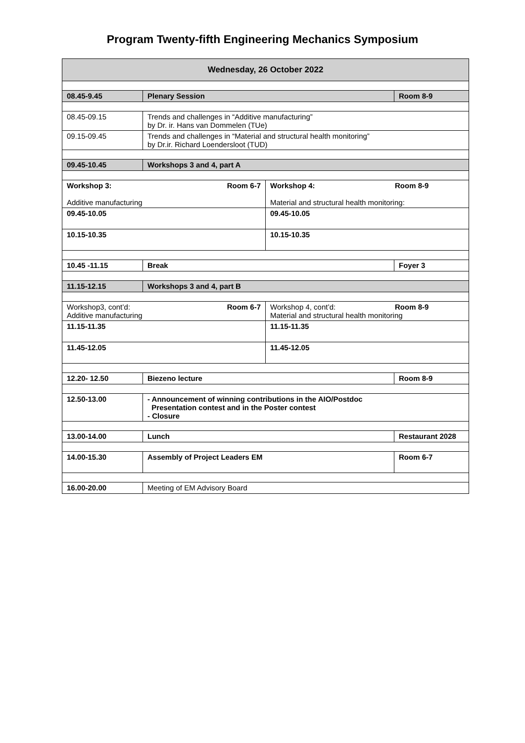Program Twenty-fifth Engineering Mechanics Symposium
| Wednesday, 26 October 2022 | | | |
| 08.45-9.45 | Plenary Session | | Room 8-9 |
| 08.45-09.15 | Trends and challenges in “Additive manufacturing” by Dr. ir. Hans van Dommelen (TUe) | | |
| 09.15-09.45 | Trends and challenges in “Material and structural health monitoring” by Dr.ir. Richard Loendersloot (TUD) | | |
| 09.45-10.45 | Workshops 3 and 4, part A | | |
| Workshop 3: Room 6-7 Additive manufacturing | | Workshop 4: Room 8-9 Material and structural health monitoring: | |
| 09.45-10.05 | | 09.45-10.05 | |
| 10.15-10.35 | | 10.15-10.35 | |
| 10.45 -11.15 | Break | | Foyer 3 |
| 11.15-12.15 | Workshops 3 and 4, part B | | |
| Workshop3, cont’d: Room 6-7 Additive manufacturing | | Workshop 4, cont’d: Room 8-9 Material and structural health monitoring | |
| 11.15-11.35 | | 11.15-11.35 | |
| 11.45-12.05 | | 11.45-12.05 | |
| 12.20- 12.50 | Biezeno lecture | | Room 8-9 |
| 12.50-13.00 | - Announcement of winning contributions in the AIO/Postdoc Presentation contest and in the Poster contest - Closure | | |
| 13.00-14.00 | Lunch | | Restaurant 2028 |
| 14.00-15.30 | Assembly of Project Leaders EM | | Room 6-7 |
| 16.00-20.00 | Meeting of EM Advisory Board | | |